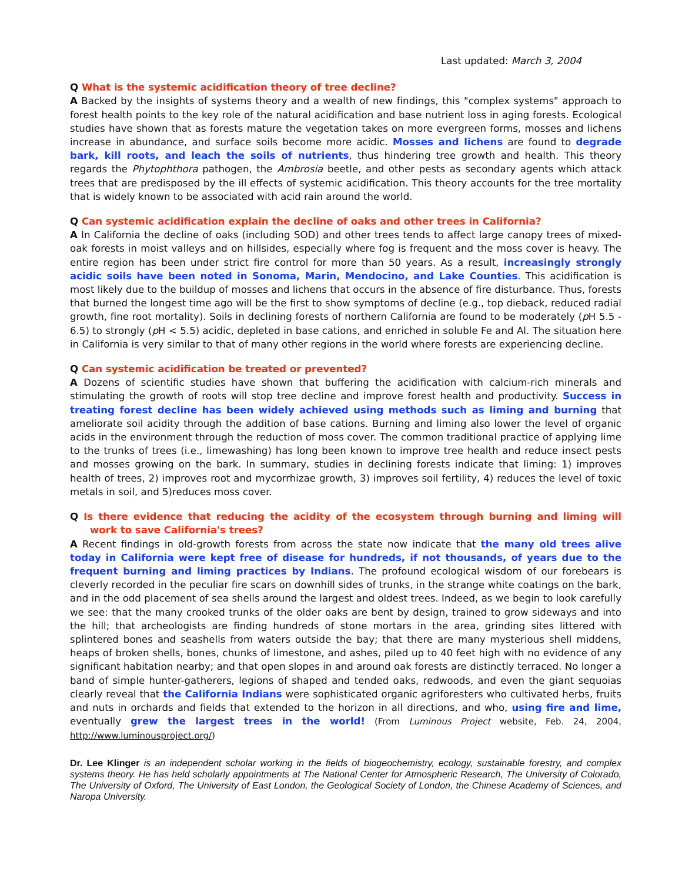Last updated: March 3, 2004
Q What is the systemic acidification theory of tree decline?
A Backed by the insights of systems theory and a wealth of new findings, this "complex systems" approach to forest health points to the key role of the natural acidification and base nutrient loss in aging forests. Ecological studies have shown that as forests mature the vegetation takes on more evergreen forms, mosses and lichens increase in abundance, and surface soils become more acidic. Mosses and lichens are found to degrade bark, kill roots, and leach the soils of nutrients, thus hindering tree growth and health. This theory regards the Phytophthora pathogen, the Ambrosia beetle, and other pests as secondary agents which attack trees that are predisposed by the ill effects of systemic acidification. This theory accounts for the tree mortality that is widely known to be associated with acid rain around the world.
Q Can systemic acidification explain the decline of oaks and other trees in California?
A In California the decline of oaks (including SOD) and other trees tends to affect large canopy trees of mixed-oak forests in moist valleys and on hillsides, especially where fog is frequent and the moss cover is heavy. The entire region has been under strict fire control for more than 50 years. As a result, increasingly strongly acidic soils have been noted in Sonoma, Marin, Mendocino, and Lake Counties. This acidification is most likely due to the buildup of mosses and lichens that occurs in the absence of fire disturbance. Thus, forests that burned the longest time ago will be the first to show symptoms of decline (e.g., top dieback, reduced radial growth, fine root mortality). Soils in declining forests of northern California are found to be moderately (p H 5.5 - 6.5) to strongly (p H < 5.5) acidic, depleted in base cations, and enriched in soluble Fe and Al. The situation here in California is very similar to that of many other regions in the world where forests are experiencing decline.
Q Can systemic acidification be treated or prevented?
A Dozens of scientific studies have shown that buffering the acidification with calcium-rich minerals and stimulating the growth of roots will stop tree decline and improve forest health and productivity. Success in treating forest decline has been widely achieved using methods such as liming and burning that ameliorate soil acidity through the addition of base cations. Burning and liming also lower the level of organic acids in the environment through the reduction of moss cover. The common traditional practice of applying lime to the trunks of trees (i.e., limewashing) has long been known to improve tree health and reduce insect pests and mosses growing on the bark. In summary, studies in declining forests indicate that liming: 1) improves health of trees, 2) improves root and mycorrhizae growth, 3) improves soil fertility, 4) reduces the level of toxic metals in soil, and 5)reduces moss cover.
Q Is there evidence that reducing the acidity of the ecosystem through burning and liming will work to save California's trees?
A Recent findings in old-growth forests from across the state now indicate that the many old trees alive today in California were kept free of disease for hundreds, if not thousands, of years due to the frequent burning and liming practices by Indians. The profound ecological wisdom of our forebears is cleverly recorded in the peculiar fire scars on downhill sides of trunks, in the strange white coatings on the bark, and in the odd placement of sea shells around the largest and oldest trees. Indeed, as we begin to look carefully we see: that the many crooked trunks of the older oaks are bent by design, trained to grow sideways and into the hill; that archeologists are finding hundreds of stone mortars in the area, grinding sites littered with splintered bones and seashells from waters outside the bay; that there are many mysterious shell middens, heaps of broken shells, bones, chunks of limestone, and ashes, piled up to 40 feet high with no evidence of any significant habitation nearby; and that open slopes in and around oak forests are distinctly terraced. No longer a band of simple hunter-gatherers, legions of shaped and tended oaks, redwoods, and even the giant sequoias clearly reveal that the California Indians were sophisticated organic agriforesters who cultivated herbs, fruits and nuts in orchards and fields that extended to the horizon in all directions, and who, using fire and lime, eventually grew the largest trees in the world! (From Luminous Project website, Feb. 24, 2004, http://www.luminousproject.org/)
Dr. Lee Klinger is an independent scholar working in the fields of biogeochemistry, ecology, sustainable forestry, and complex systems theory. He has held scholarly appointments at The National Center for Atmospheric Research, The University of Colorado, The University of Oxford, The University of East London, the Geological Society of London, the Chinese Academy of Sciences, and Naropa University.